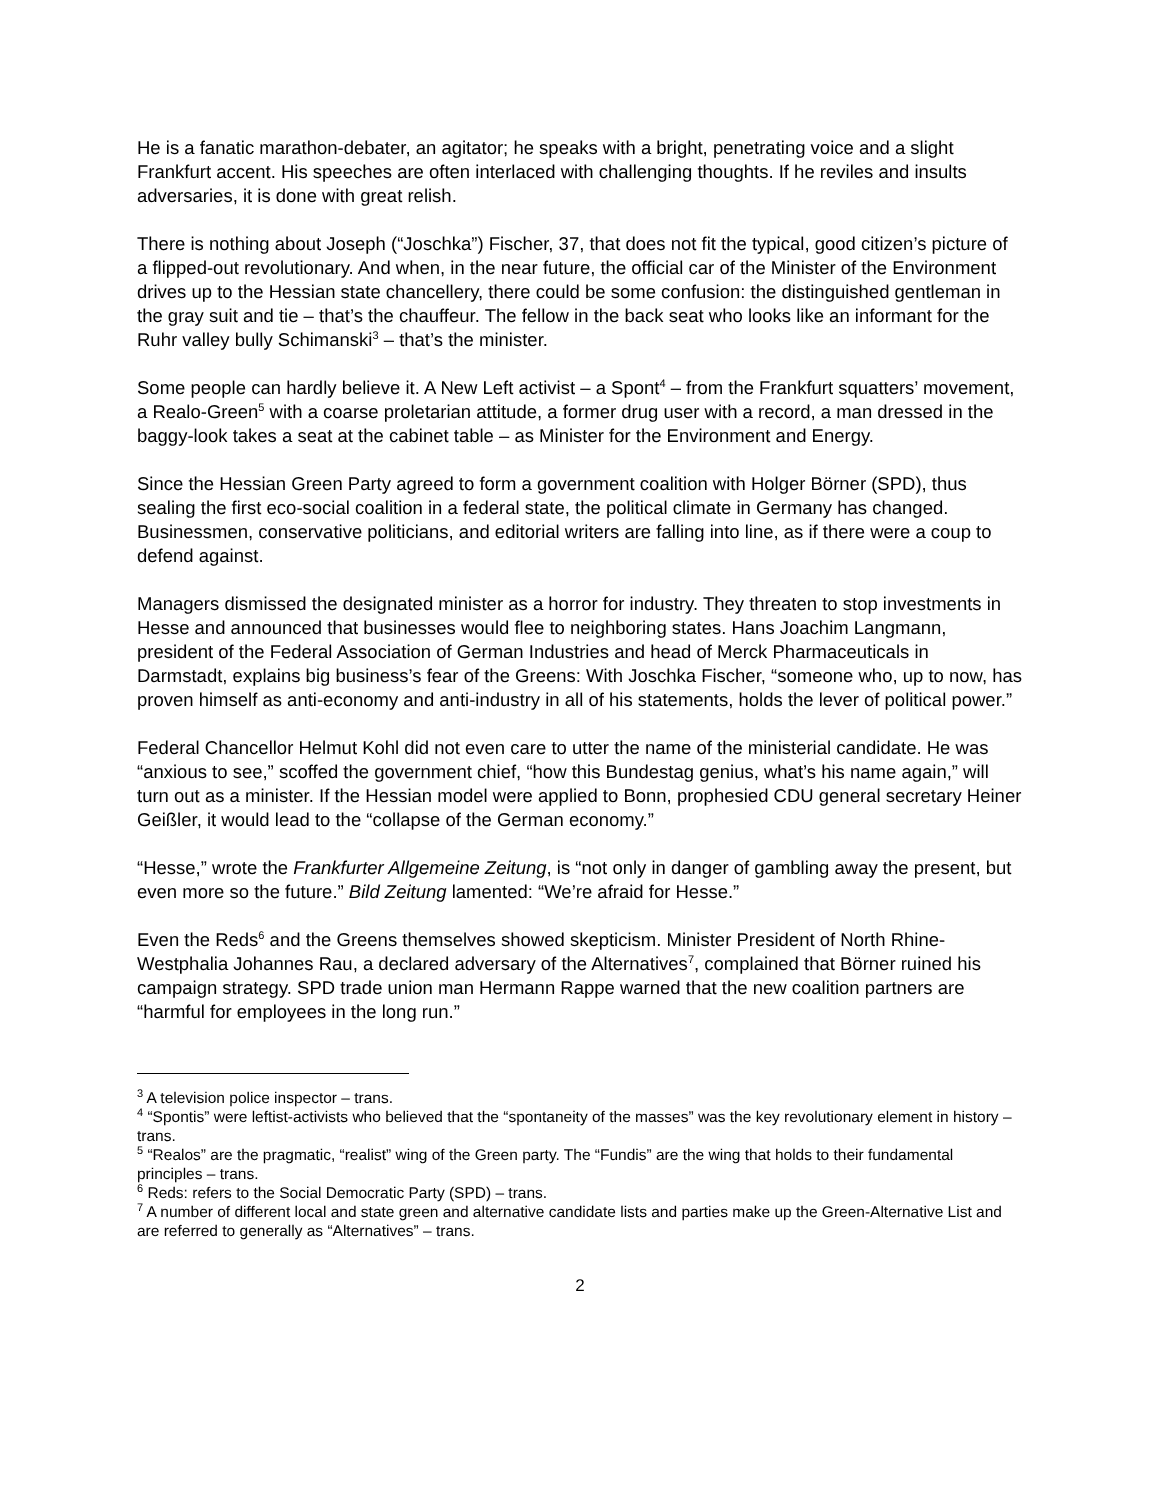He is a fanatic marathon-debater, an agitator; he speaks with a bright, penetrating voice and a slight Frankfurt accent. His speeches are often interlaced with challenging thoughts. If he reviles and insults adversaries, it is done with great relish.
There is nothing about Joseph (“Joschka”) Fischer, 37, that does not fit the typical, good citizen’s picture of a flipped-out revolutionary. And when, in the near future, the official car of the Minister of the Environment drives up to the Hessian state chancellery, there could be some confusion: the distinguished gentleman in the gray suit and tie – that’s the chauffeur. The fellow in the back seat who looks like an informant for the Ruhr valley bully Schimanski<sup>3</sup> – that’s the minister.
Some people can hardly believe it. A New Left activist – a Spont<sup>4</sup> – from the Frankfurt squatters’ movement, a Realo-Green<sup>5</sup> with a coarse proletarian attitude, a former drug user with a record, a man dressed in the baggy-look takes a seat at the cabinet table – as Minister for the Environment and Energy.
Since the Hessian Green Party agreed to form a government coalition with Holger Börner (SPD), thus sealing the first eco-social coalition in a federal state, the political climate in Germany has changed. Businessmen, conservative politicians, and editorial writers are falling into line, as if there were a coup to defend against.
Managers dismissed the designated minister as a horror for industry. They threaten to stop investments in Hesse and announced that businesses would flee to neighboring states. Hans Joachim Langmann, president of the Federal Association of German Industries and head of Merck Pharmaceuticals in Darmstadt, explains big business’s fear of the Greens: With Joschka Fischer, “someone who, up to now, has proven himself as anti-economy and anti-industry in all of his statements, holds the lever of political power.”
Federal Chancellor Helmut Kohl did not even care to utter the name of the ministerial candidate. He was “anxious to see,” scoffed the government chief, “how this Bundestag genius, what’s his name again,” will turn out as a minister. If the Hessian model were applied to Bonn, prophesied CDU general secretary Heiner Geißler, it would lead to the “collapse of the German economy.”
“Hesse,” wrote the Frankfurter Allgemeine Zeitung, is “not only in danger of gambling away the present, but even more so the future.” Bild Zeitung lamented: “We’re afraid for Hesse.”
Even the Reds<sup>6</sup> and the Greens themselves showed skepticism. Minister President of North Rhine-Westphalia Johannes Rau, a declared adversary of the Alternatives<sup>7</sup>, complained that Börner ruined his campaign strategy. SPD trade union man Hermann Rappe warned that the new coalition partners are “harmful for employees in the long run.”
<sup>3</sup> A television police inspector – trans.
<sup>4</sup> “Spontis” were leftist-activists who believed that the “spontaneity of the masses” was the key revolutionary element in history – trans.
<sup>5</sup> “Realos” are the pragmatic, “realist” wing of the Green party. The “Fundis” are the wing that holds to their fundamental principles – trans.
<sup>6</sup> Reds: refers to the Social Democratic Party (SPD) – trans.
<sup>7</sup> A number of different local and state green and alternative candidate lists and parties make up the Green-Alternative List and are referred to generally as “Alternatives” – trans.
2